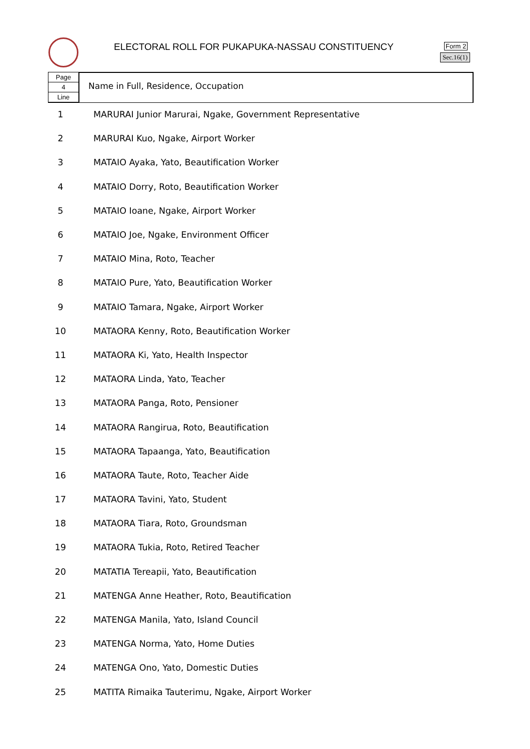ELECTORAL ROLL FOR PUKAPUKA-NASSAU CONSTITUENCY
Form 2
Sec.16(1)
Page
4
Line
Name in Full, Residence, Occupation
| 1 | MARURAI Junior Marurai, Ngake, Government Representative |
| 2 | MARURAI Kuo, Ngake, Airport Worker |
| 3 | MATAIO Ayaka, Yato, Beautification Worker |
| 4 | MATAIO Dorry, Roto, Beautification Worker |
| 5 | MATAIO Ioane, Ngake, Airport Worker |
| 6 | MATAIO Joe, Ngake, Environment Officer |
| 7 | MATAIO Mina, Roto, Teacher |
| 8 | MATAIO Pure, Yato, Beautification Worker |
| 9 | MATAIO Tamara, Ngake, Airport Worker |
| 10 | MATAORA Kenny, Roto, Beautification Worker |
| 11 | MATAORA Ki, Yato, Health Inspector |
| 12 | MATAORA Linda, Yato, Teacher |
| 13 | MATAORA Panga, Roto, Pensioner |
| 14 | MATAORA Rangirua, Roto, Beautification |
| 15 | MATAORA Tapaanga, Yato, Beautification |
| 16 | MATAORA Taute, Roto, Teacher Aide |
| 17 | MATAORA Tavini, Yato, Student |
| 18 | MATAORA Tiara, Roto, Groundsman |
| 19 | MATAORA Tukia, Roto, Retired Teacher |
| 20 | MATATIA Tereapii, Yato, Beautification |
| 21 | MATENGA Anne Heather, Roto, Beautification |
| 22 | MATENGA Manila, Yato, Island Council |
| 23 | MATENGA Norma, Yato, Home Duties |
| 24 | MATENGA Ono, Yato, Domestic Duties |
| 25 | MATITA Rimaika Tauterimu, Ngake, Airport Worker |